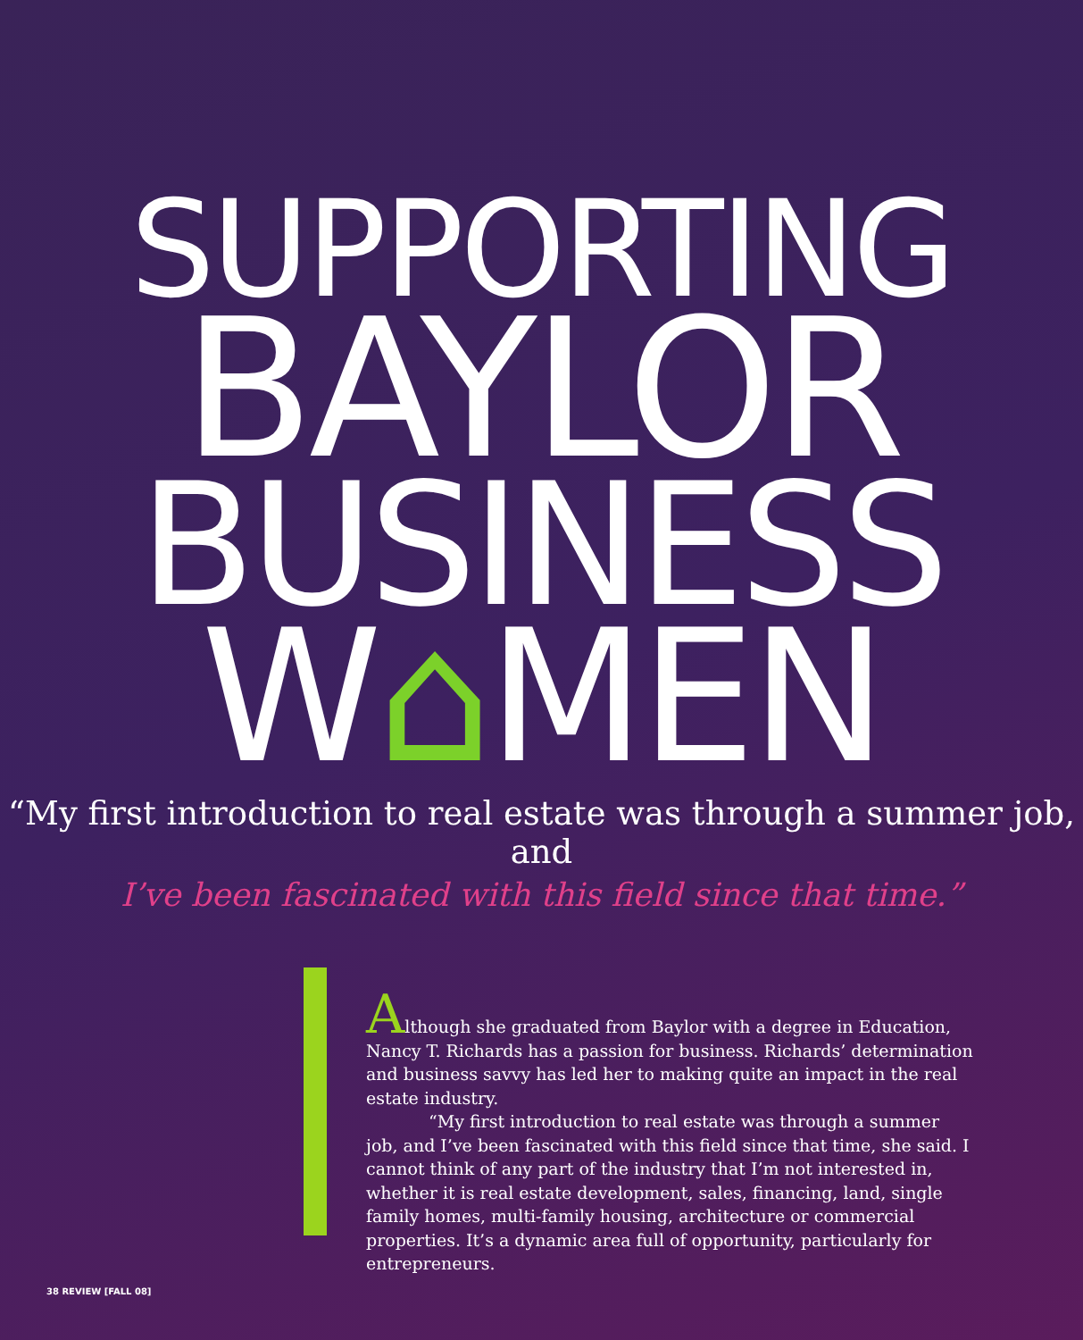SUPPORTING
BAYLOR
BUSINESS
W⌂MEN
“My first introduction to real estate was through a summer job, and
I’ve been fascinated with this field since that time.”
Although she graduated from Baylor with a degree in Education, Nancy T. Richards has a passion for business. Richards’ determination and business savvy has led her to making quite an impact in the real estate industry.
“My first introduction to real estate was through a summer job, and I’ve been fascinated with this field since that time, she said. I cannot think of any part of the industry that I’m not interested in, whether it is real estate development, sales, financing, land, single family homes, multi-family housing, architecture or commercial properties. It’s a dynamic area full of opportunity, particularly for entrepreneurs.
38 REVIEW [FALL 08]